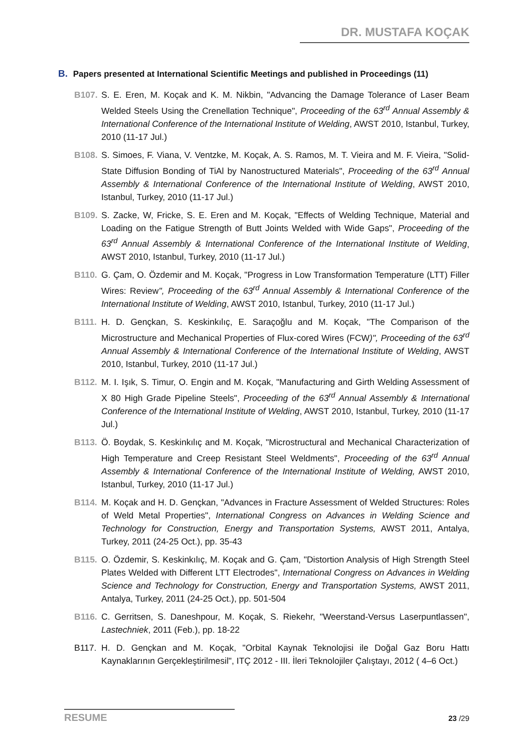DR. MUSTAFA KOÇAK
B. Papers presented at International Scientific Meetings and published in Proceedings (11)
B107. S. E. Eren, M. Koçak and K. M. Nikbin, "Advancing the Damage Tolerance of Laser Beam Welded Steels Using the Crenellation Technique", Proceeding of the 63<sup>rd</sup> Annual Assembly & International Conference of the International Institute of Welding, AWST 2010, Istanbul, Turkey, 2010 (11-17 Jul.)
B108. S. Simoes, F. Viana, V. Ventzke, M. Koçak, A. S. Ramos, M. T. Vieira and M. F. Vieira, "Solid-State Diffusion Bonding of TiAl by Nanostructured Materials", Proceeding of the 63<sup>rd</sup> Annual Assembly & International Conference of the International Institute of Welding, AWST 2010, Istanbul, Turkey, 2010 (11-17 Jul.)
B109. S. Zacke, W, Fricke, S. E. Eren and M. Koçak, "Effects of Welding Technique, Material and Loading on the Fatigue Strength of Butt Joints Welded with Wide Gaps", Proceeding of the 63<sup>rd</sup> Annual Assembly & International Conference of the International Institute of Welding, AWST 2010, Istanbul, Turkey, 2010 (11-17 Jul.)
B110. G. Çam, O. Özdemir and M. Koçak, "Progress in Low Transformation Temperature (LTT) Filler Wires: Review", Proceeding of the 63<sup>rd</sup> Annual Assembly & International Conference of the International Institute of Welding, AWST 2010, Istanbul, Turkey, 2010 (11-17 Jul.)
B111. H. D. Gençkan, S. Keskinkılıç, E. Saraçoğlu and M. Koçak, "The Comparison of the Microstructure and Mechanical Properties of Flux-cored Wires (FCW)", Proceeding of the 63<sup>rd</sup> Annual Assembly & International Conference of the International Institute of Welding, AWST 2010, Istanbul, Turkey, 2010 (11-17 Jul.)
B112. M. I. Işık, S. Timur, O. Engin and M. Koçak, "Manufacturing and Girth Welding Assessment of X 80 High Grade Pipeline Steels", Proceeding of the 63<sup>rd</sup> Annual Assembly & International Conference of the International Institute of Welding, AWST 2010, Istanbul, Turkey, 2010 (11-17 Jul.)
B113. Ö. Boydak, S. Keskinkılıç and M. Koçak, "Microstructural and Mechanical Characterization of High Temperature and Creep Resistant Steel Weldments", Proceeding of the 63<sup>rd</sup> Annual Assembly & International Conference of the International Institute of Welding, AWST 2010, Istanbul, Turkey, 2010 (11-17 Jul.)
B114. M. Koçak and H. D. Gençkan, "Advances in Fracture Assessment of Welded Structures: Roles of Weld Metal Properties", International Congress on Advances in Welding Science and Technology for Construction, Energy and Transportation Systems, AWST 2011, Antalya, Turkey, 2011 (24-25 Oct.), pp. 35-43
B115. O. Özdemir, S. Keskinkılıç, M. Koçak and G. Çam, "Distortion Analysis of High Strength Steel Plates Welded with Different LTT Electrodes", International Congress on Advances in Welding Science and Technology for Construction, Energy and Transportation Systems, AWST 2011, Antalya, Turkey, 2011 (24-25 Oct.), pp. 501-504
B116. C. Gerritsen, S. Daneshpour, M. Koçak, S. Riekehr, "Weerstand-Versus Laserpuntlassen", Lastechniek, 2011 (Feb.), pp. 18-22
B117. H. D. Gençkan and M. Koçak, "Orbital Kaynak Teknolojisi ile Doğal Gaz Boru Hattı Kaynaklarının Gerçekleştirilmesil", ITÇ 2012 - III. İleri Teknolojiler Çalıştayı, 2012 ( 4–6 Oct.)
RESUME
23 /29